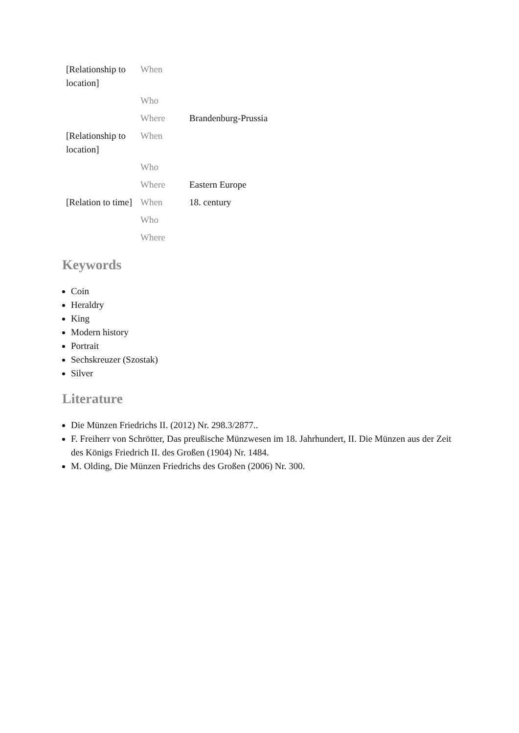| [Relationship to location] | When | |
| | Who | |
| | Where | Brandenburg-Prussia |
| [Relationship to location] | When | |
| | Who | |
| | Where | Eastern Europe |
| [Relation to time] | When | 18. century |
| | Who | |
| | Where | |
Keywords
Coin
Heraldry
King
Modern history
Portrait
Sechskreuzer (Szostak)
Silver
Literature
Die Münzen Friedrichs II. (2012) Nr. 298.3/2877..
F. Freiherr von Schrötter, Das preußische Münzwesen im 18. Jahrhundert, II. Die Münzen aus der Zeit des Königs Friedrich II. des Großen (1904) Nr. 1484.
M. Olding, Die Münzen Friedrichs des Großen (2006) Nr. 300.